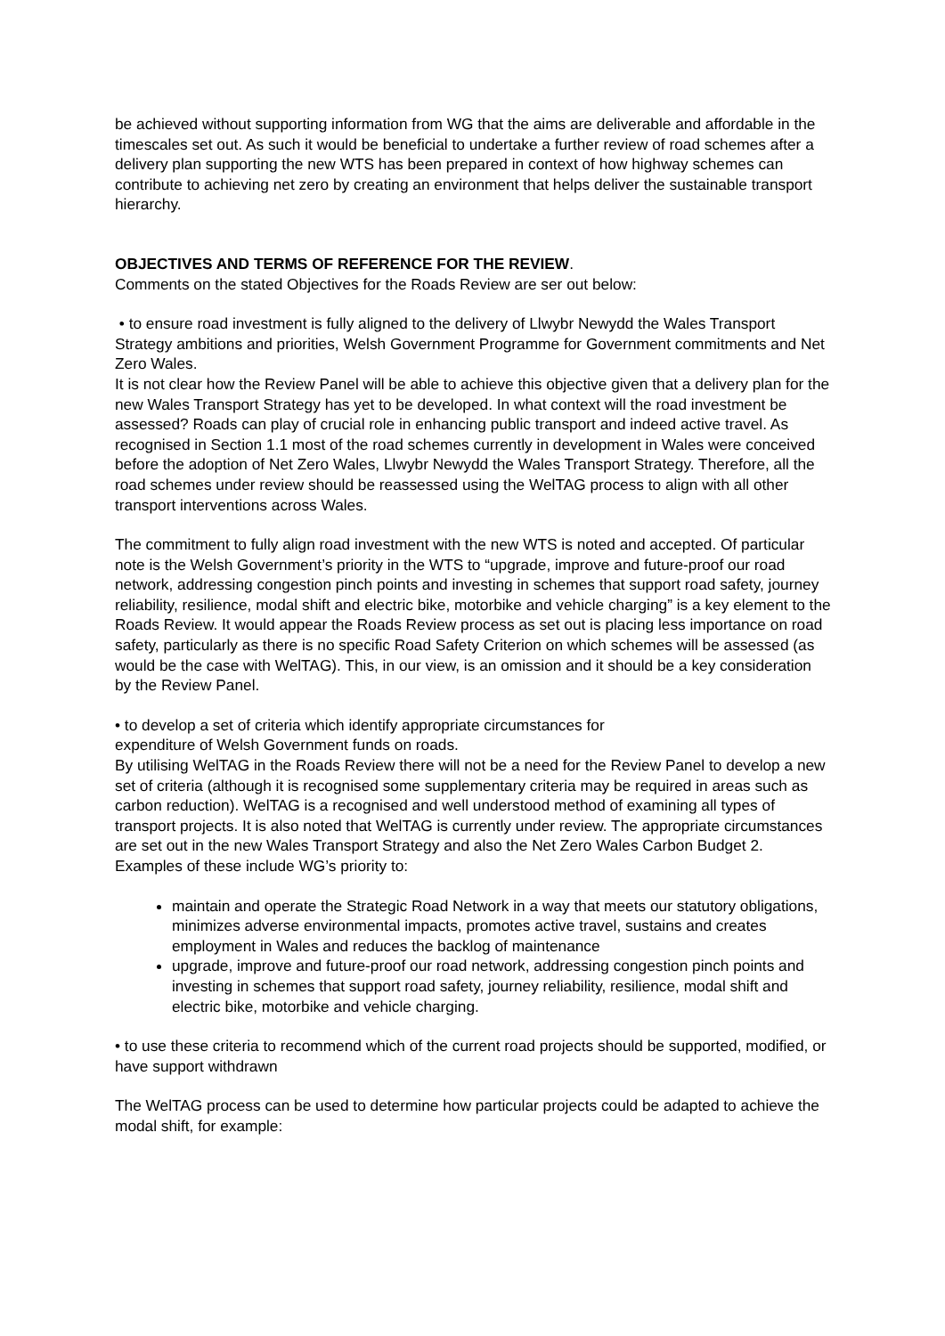be achieved without supporting information from WG that the aims are deliverable and affordable in the timescales set out. As such it would be beneficial to undertake a further review of road schemes after a delivery plan supporting the new WTS has been prepared in context of how highway schemes can contribute to achieving net zero by creating an environment that helps deliver the sustainable transport hierarchy.
OBJECTIVES AND TERMS OF REFERENCE FOR THE REVIEW.
Comments on the stated Objectives for the Roads Review are ser out below:
• to ensure road investment is fully aligned to the delivery of Llwybr Newydd the Wales Transport Strategy ambitions and priorities, Welsh Government Programme for Government commitments and Net Zero Wales.
It is not clear how the Review Panel will be able to achieve this objective given that a delivery plan for the new Wales Transport Strategy has yet to be developed. In what context will the road investment be assessed? Roads can play of crucial role in enhancing public transport and indeed active travel. As recognised in Section 1.1 most of the road schemes currently in development in Wales were conceived before the adoption of Net Zero Wales, Llwybr Newydd the Wales Transport Strategy. Therefore, all the road schemes under review should be reassessed using the WelTAG process to align with all other transport interventions across Wales.
The commitment to fully align road investment with the new WTS is noted and accepted. Of particular note is the Welsh Government’s priority in the WTS to “upgrade, improve and future-proof our road network, addressing congestion pinch points and investing in schemes that support road safety, journey reliability, resilience, modal shift and electric bike, motorbike and vehicle charging” is a key element to the Roads Review. It would appear the Roads Review process as set out is placing less importance on road safety, particularly as there is no specific Road Safety Criterion on which schemes will be assessed (as would be the case with WelTAG). This, in our view, is an omission and it should be a key consideration by the Review Panel.
• to develop a set of criteria which identify appropriate circumstances for
expenditure of Welsh Government funds on roads.
By utilising WelTAG in the Roads Review there will not be a need for the Review Panel to develop a new set of criteria (although it is recognised some supplementary criteria may be required in areas such as carbon reduction). WelTAG is a recognised and well understood method of examining all types of transport projects. It is also noted that WelTAG is currently under review. The appropriate circumstances are set out in the new Wales Transport Strategy and also the Net Zero Wales Carbon Budget 2. Examples of these include WG’s priority to:
maintain and operate the Strategic Road Network in a way that meets our statutory obligations, minimizes adverse environmental impacts, promotes active travel, sustains and creates employment in Wales and reduces the backlog of maintenance
upgrade, improve and future-proof our road network, addressing congestion pinch points and investing in schemes that support road safety, journey reliability, resilience, modal shift and electric bike, motorbike and vehicle charging.
• to use these criteria to recommend which of the current road projects should be supported, modified, or have support withdrawn
The WelTAG process can be used to determine how particular projects could be adapted to achieve the modal shift, for example: